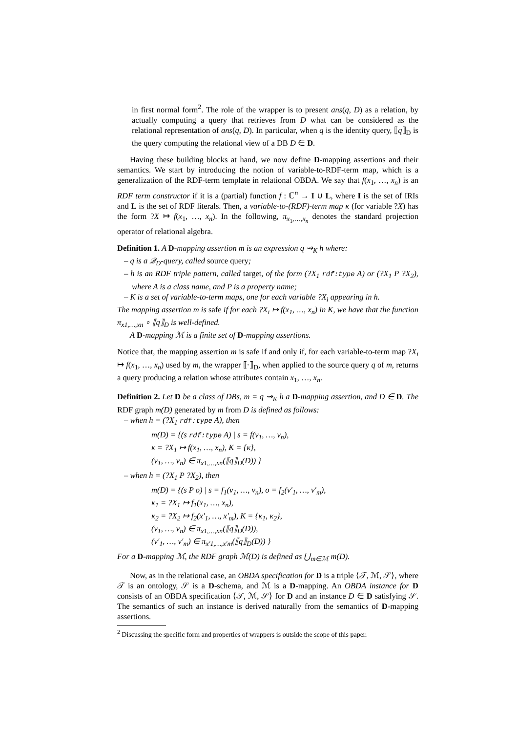in first normal form<sup>2</sup>. The role of the wrapper is to present ans(q, D) as a relation, by actually computing a query that retrieves from D what can be considered as the relational representation of ans(q, D). In particular, when q is the identity query, ⟦q⟧<sub>D</sub> is the query computing the relational view of a DB D ∈ D.
Having these building blocks at hand, we now define D-mapping assertions and their semantics. We start by introducing the notion of variable-to-RDF-term map, which is a generalization of the RDF-term template in relational OBDA. We say that f(x<sub>1</sub>, …, x<sub>n</sub>) is an RDF term constructor if it is a (partial) function f : ℂ<sup>n</sup> → I ∪ L, where I is the set of IRIs and L is the set of RDF literals. Then, a variable-to-(RDF)-term map κ (for variable ?X) has the form ?X ↦ f(x<sub>1</sub>, …, x<sub>n</sub>). In the following, π<sub>x<sub>1</sub>,…,x<sub>n</sub></sub> denotes the standard projection operator of relational algebra.
Definition 1. A D-mapping assertion m is an expression q ⇝<sub>K</sub> h where:
– q is a 𝒬<sub>D</sub>-query, called source query;
– h is an RDF triple pattern, called target, of the form (?X<sub>1</sub> rdf:type A) or (?X<sub>1</sub> P ?X<sub>2</sub>), where A is a class name, and P is a property name;
– K is a set of variable-to-term maps, one for each variable ?X<sub>i</sub> appearing in h.
The mapping assertion m is safe if for each ?X<sub>i</sub> ↦ f(x<sub>1</sub>, …, x<sub>n</sub>) in K, we have that the function π<sub>x1,…,xn</sub> ∘ ⟦q⟧<sub>D</sub> is well-defined.
A D-mapping ℳ is a finite set of D-mapping assertions.
Notice that, the mapping assertion m is safe if and only if, for each variable-to-term map ?X<sub>i</sub> ↦ f(x<sub>1</sub>, …, x<sub>n</sub>) used by m, the wrapper ⟦·⟧<sub>D</sub>, when applied to the source query q of m, returns a query producing a relation whose attributes contain x<sub>1</sub>, …, x<sub>n</sub>.
Definition 2. Let D be a class of DBs, m = q ⇝<sub>K</sub> h a D-mapping assertion, and D ∈ D. The RDF graph m(D) generated by m from D is defined as follows:
– when h = (?X<sub>1</sub> rdf:type A), then
m(D) = {(s rdf:type A) | s = f(v<sub>1</sub>, …, v<sub>n</sub>),
κ = ?X<sub>1</sub> ↦ f(x<sub>1</sub>, …, x<sub>n</sub>), K = {κ},
(v<sub>1</sub>, …, v<sub>n</sub>) ∈ π<sub>x1,…,xn</sub>(⟦q⟧<sub>D</sub>(D)) }
– when h = (?X<sub>1</sub> P ?X<sub>2</sub>), then
m(D) = {(s P o) | s = f<sub>1</sub>(v<sub>1</sub>, …, v<sub>n</sub>), o = f<sub>2</sub>(v′<sub>1</sub>, …, v′<sub>m</sub>),
κ<sub>1</sub> = ?X<sub>1</sub> ↦ f<sub>1</sub>(x<sub>1</sub>, …, x<sub>n</sub>),
κ<sub>2</sub> = ?X<sub>2</sub> ↦ f<sub>2</sub>(x′<sub>1</sub>, …, x′<sub>m</sub>), K = {κ<sub>1</sub>, κ<sub>2</sub>},
(v<sub>1</sub>, …, v<sub>n</sub>) ∈ π<sub>x1,…,xn</sub>(⟦q⟧<sub>D</sub>(D)),
(v′<sub>1</sub>, …, v′<sub>m</sub>) ∈ π<sub>x′1,…,x′m</sub>(⟦q⟧<sub>D</sub>(D)) }
For a D-mapping ℳ, the RDF graph ℳ(D) is defined as ⋃<sub>m∈ℳ</sub> m(D).
Now, as in the relational case, an OBDA specification for D is a triple ⟨𝒯, ℳ, 𝒮⟩, where 𝒯 is an ontology, 𝒮 is a D-schema, and ℳ is a D-mapping. An OBDA instance for D consists of an OBDA specification ⟨𝒯, ℳ, 𝒮⟩ for D and an instance D ∈ D satisfying 𝒮. The semantics of such an instance is derived naturally from the semantics of D-mapping assertions.
<sup>2</sup> Discussing the specific form and properties of wrappers is outside the scope of this paper.